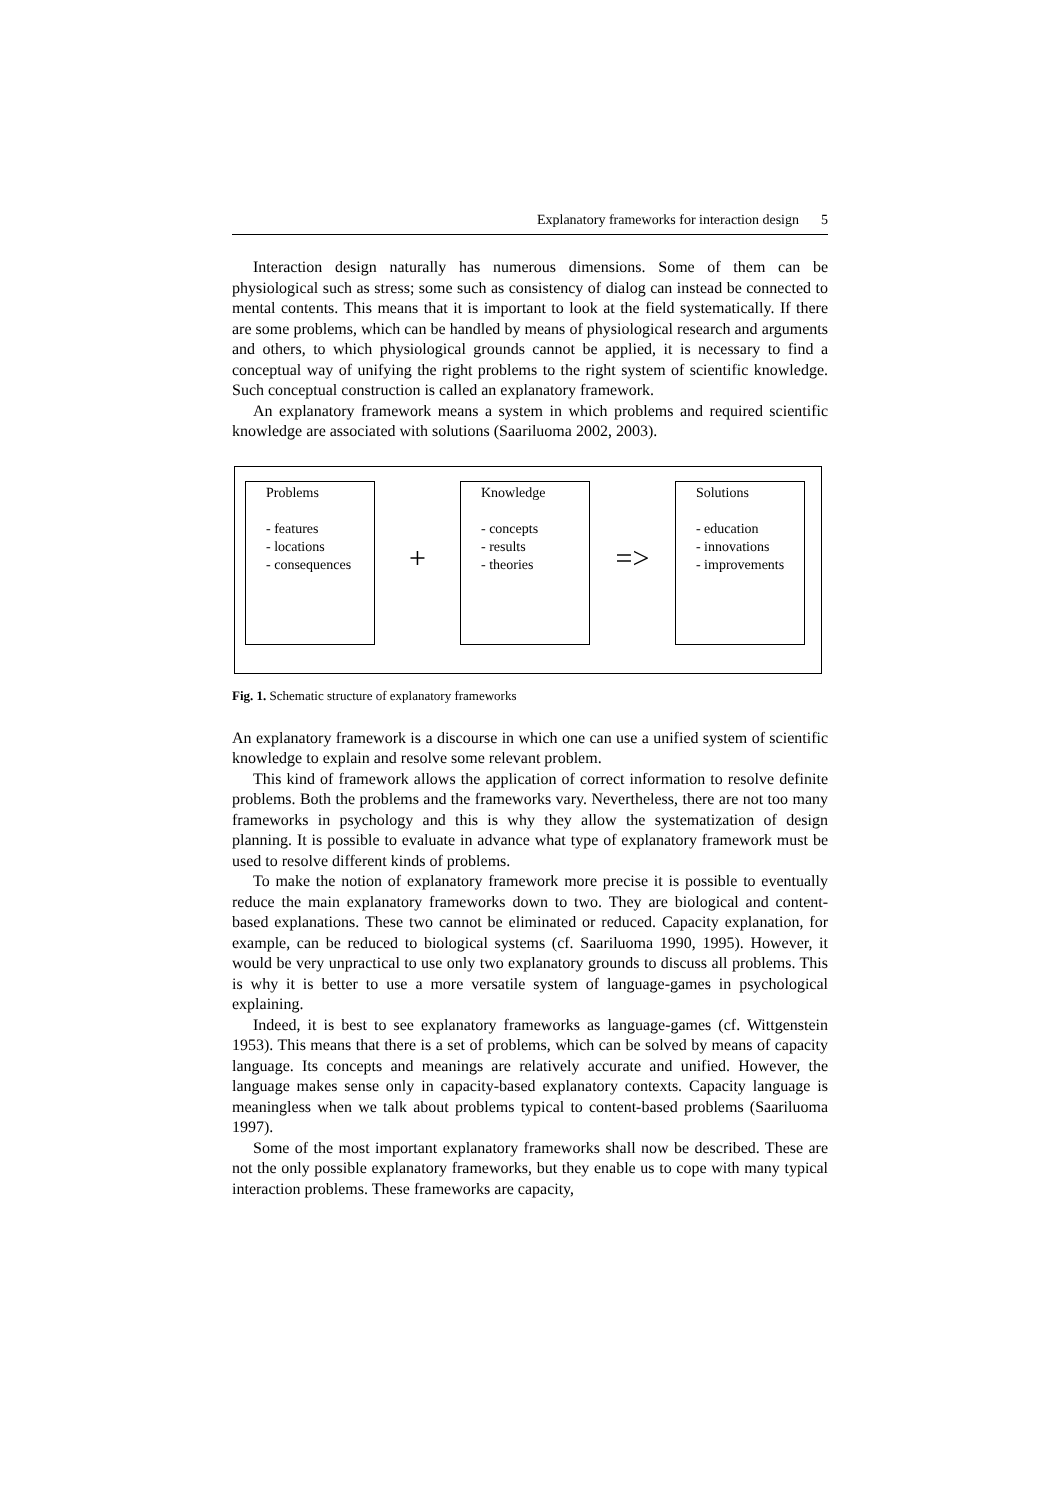Explanatory frameworks for interaction design 5
Interaction design naturally has numerous dimensions. Some of them can be physiological such as stress; some such as consistency of dialog can instead be connected to mental contents. This means that it is important to look at the field systematically. If there are some problems, which can be handled by means of physiological research and arguments and others, to which physiological grounds cannot be applied, it is necessary to find a conceptual way of unifying the right problems to the right system of scientific knowledge. Such conceptual construction is called an explanatory framework.
An explanatory framework means a system in which problems and required scientific knowledge are associated with solutions (Saariluoma 2002, 2003).
Problems
- features
- locations
- consequences
+
Knowledge
- concepts
- results
- theories
=>
Solutions
- education
- innovations
- improvements
Fig. 1. Schematic structure of explanatory frameworks
An explanatory framework is a discourse in which one can use a unified system of scientific knowledge to explain and resolve some relevant problem.
This kind of framework allows the application of correct information to resolve definite problems. Both the problems and the frameworks vary. Nevertheless, there are not too many frameworks in psychology and this is why they allow the systematization of design planning. It is possible to evaluate in advance what type of explanatory framework must be used to resolve different kinds of problems.
To make the notion of explanatory framework more precise it is possible to eventually reduce the main explanatory frameworks down to two. They are biological and content-based explanations. These two cannot be eliminated or reduced. Capacity explanation, for example, can be reduced to biological systems (cf. Saariluoma 1990, 1995). However, it would be very unpractical to use only two explanatory grounds to discuss all problems. This is why it is better to use a more versatile system of language-games in psychological explaining.
Indeed, it is best to see explanatory frameworks as language-games (cf. Wittgenstein 1953). This means that there is a set of problems, which can be solved by means of capacity language. Its concepts and meanings are relatively accurate and unified. However, the language makes sense only in capacity-based explanatory contexts. Capacity language is meaningless when we talk about problems typical to content-based problems (Saariluoma 1997).
Some of the most important explanatory frameworks shall now be described. These are not the only possible explanatory frameworks, but they enable us to cope with many typical interaction problems. These frameworks are capacity,